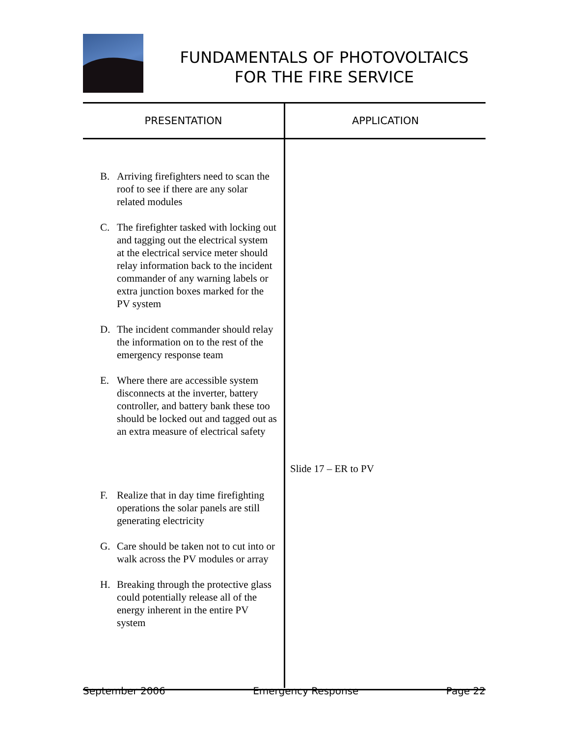FUNDAMENTALS OF PHOTOVOLTAICS
FOR THE FIRE SERVICE
| PRESENTATION | APPLICATION |
| --- | --- |
| B. Arriving firefighters need to scan the roof to see if there are any solar related modules C. The firefighter tasked with locking out and tagging out the electrical system at the electrical service meter should relay information back to the incident commander of any warning labels or extra junction boxes marked for the PV system D. The incident commander should relay the information on to the rest of the emergency response team E. Where there are accessible system disconnects at the inverter, battery controller, and battery bank these too should be locked out and tagged out as an extra measure of electrical safety F. Realize that in day time firefighting operations the solar panels are still generating electricity G. Care should be taken not to cut into or walk across the PV modules or array H. Breaking through the protective glass could potentially release all of the energy inherent in the entire PV system | Slide 17 – ER to PV |
September 2006 Emergency Response Page 22